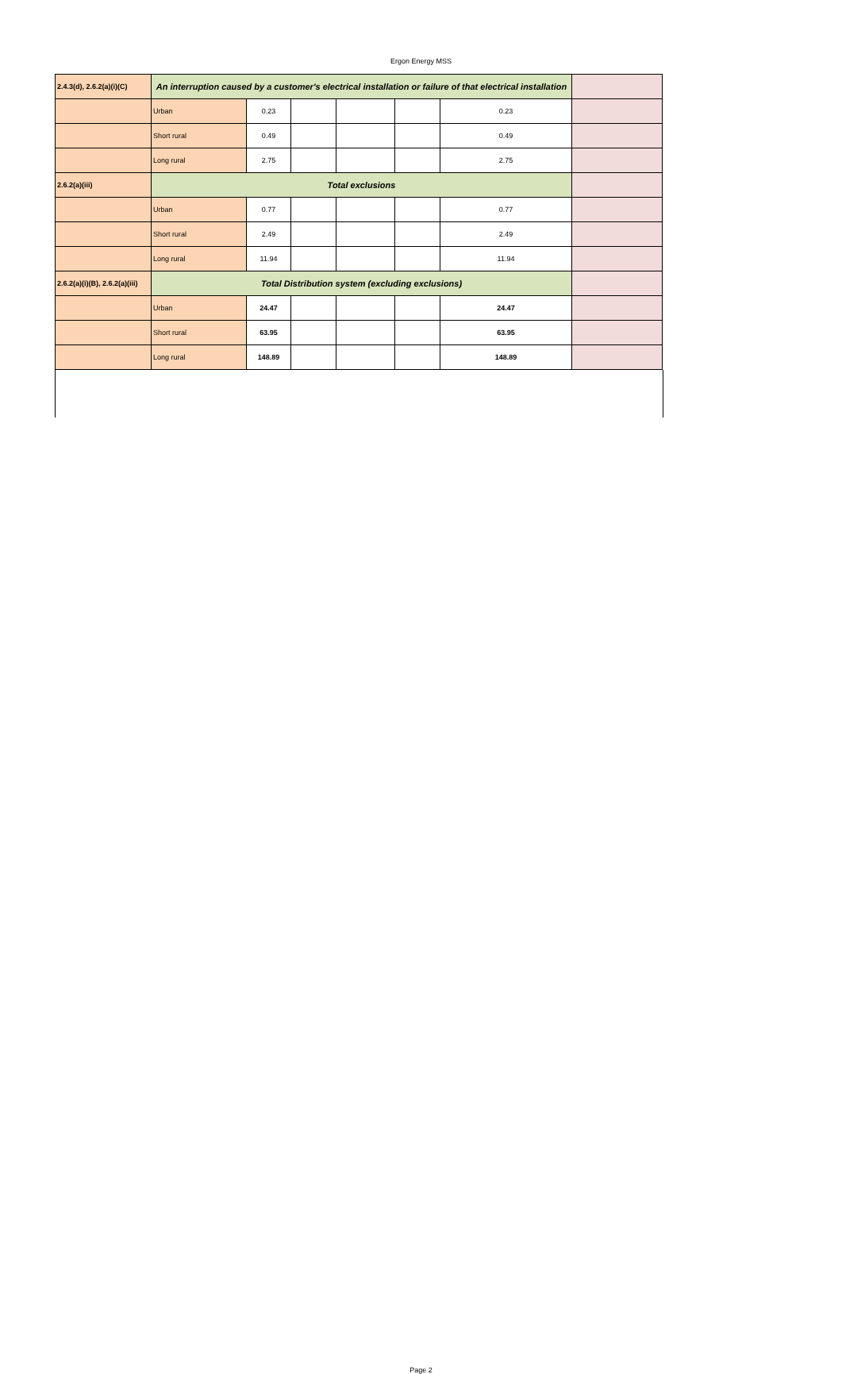Ergon Energy MSS
| 2.4.3(d), 2.6.2(a)(i)(C) | An interruption caused by a customer's electrical installation or failure of that electrical installation | | | | | | |
| | Urban | 0.23 | | | | 0.23 | |
| | Short rural | 0.49 | | | | 0.49 | |
| | Long rural | 2.75 | | | | 2.75 | |
| 2.6.2(a)(iii) | Total exclusions | | | | | | |
| | Urban | 0.77 | | | | 0.77 | |
| | Short rural | 2.49 | | | | 2.49 | |
| | Long rural | 11.94 | | | | 11.94 | |
| 2.6.2(a)(i)(B), 2.6.2(a)(iii) | Total Distribution system (excluding exclusions) | | | | | | |
| | Urban | 24.47 | | | | 24.47 | |
| | Short rural | 63.95 | | | | 63.95 | |
| | Long rural | 148.89 | | | | 148.89 | |
Page 2